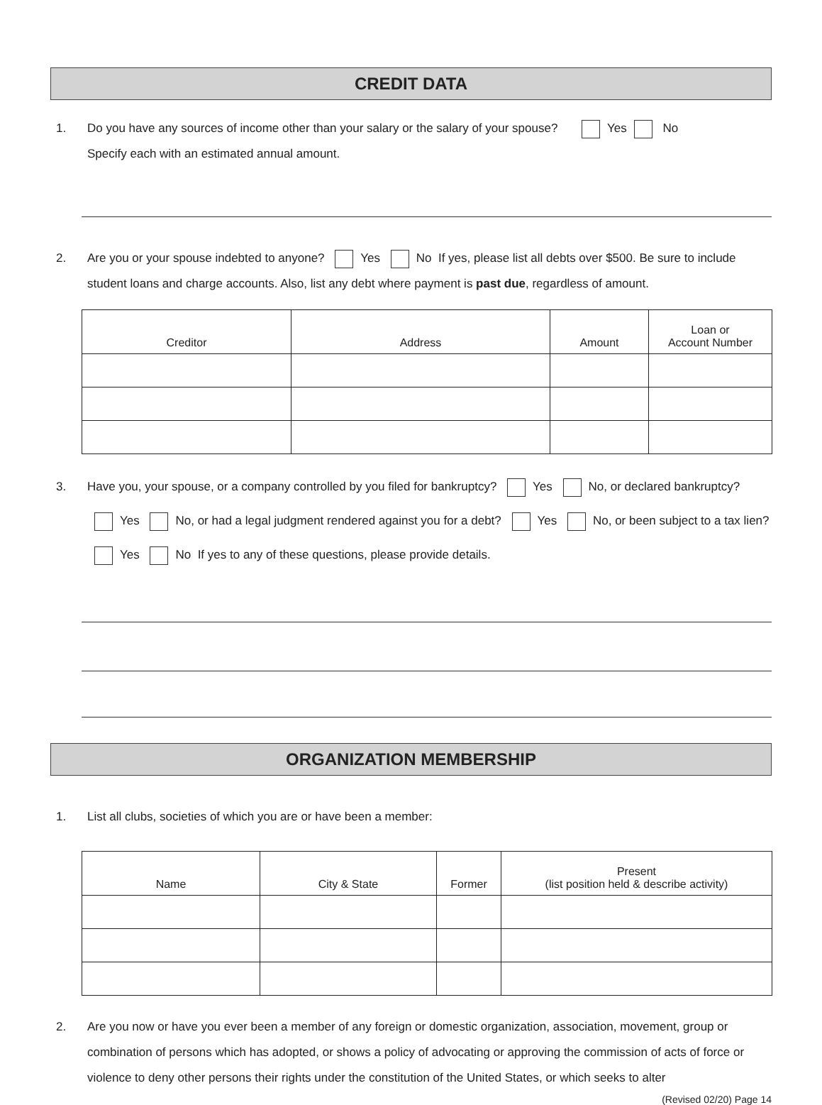CREDIT DATA
1. Do you have any sources of income other than your salary or the salary of your spouse? Yes No
Specify each with an estimated annual amount.
2. Are you or your spouse indebted to anyone? Yes No If yes, please list all debts over $500. Be sure to include student loans and charge accounts. Also, list any debt where payment is past due, regardless of amount.
| Creditor | Address | Amount | Loan or Account Number |
| --- | --- | --- | --- |
3. Have you, your spouse, or a company controlled by you filed for bankruptcy? Yes No, or declared bankruptcy? Yes No, or had a legal judgment rendered against you for a debt? Yes No, or been subject to a tax lien? Yes No If yes to any of these questions, please provide details.
ORGANIZATION MEMBERSHIP
1. List all clubs, societies of which you are or have been a member:
| Name | City & State | Former | Present (list position held & describe activity) |
| --- | --- | --- | --- |
2. Are you now or have you ever been a member of any foreign or domestic organization, association, movement, group or combination of persons which has adopted, or shows a policy of advocating or approving the commission of acts of force or violence to deny other persons their rights under the constitution of the United States, or which seeks to alter
(Revised 02/20) Page 14